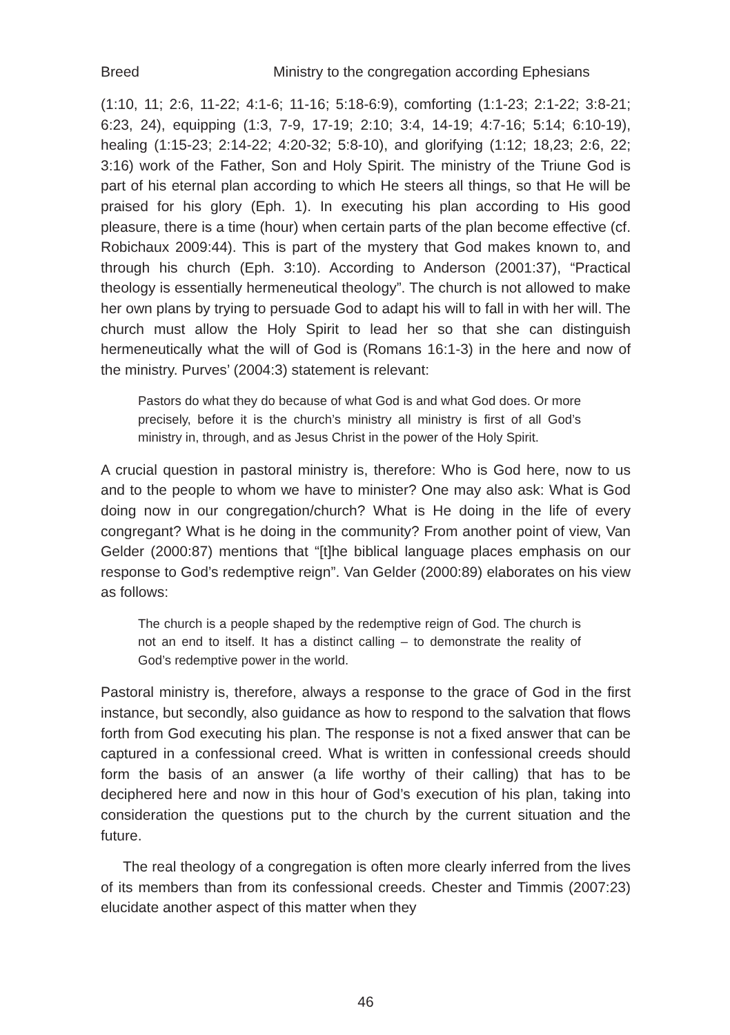Breed Ministry to the congregation according Ephesians
(1:10, 11; 2:6, 11-22; 4:1-6; 11-16; 5:18-6:9), comforting (1:1-23; 2:1-22; 3:8-21; 6:23, 24), equipping (1:3, 7-9, 17-19; 2:10; 3:4, 14-19; 4:7-16; 5:14; 6:10-19), healing (1:15-23; 2:14-22; 4:20-32; 5:8-10), and glorifying (1:12; 18,23; 2:6, 22; 3:16) work of the Father, Son and Holy Spirit. The ministry of the Triune God is part of his eternal plan according to which He steers all things, so that He will be praised for his glory (Eph. 1). In executing his plan according to His good pleasure, there is a time (hour) when certain parts of the plan become effective (cf. Robichaux 2009:44). This is part of the mystery that God makes known to, and through his church (Eph. 3:10). According to Anderson (2001:37), “Practical theology is essentially hermeneutical theology”. The church is not allowed to make her own plans by trying to persuade God to adapt his will to fall in with her will. The church must allow the Holy Spirit to lead her so that she can distinguish hermeneutically what the will of God is (Romans 16:1-3) in the here and now of the ministry. Purves’ (2004:3) statement is relevant:
Pastors do what they do because of what God is and what God does. Or more precisely, before it is the church’s ministry all ministry is first of all God’s ministry in, through, and as Jesus Christ in the power of the Holy Spirit.
A crucial question in pastoral ministry is, therefore: Who is God here, now to us and to the people to whom we have to minister? One may also ask: What is God doing now in our congregation/church? What is He doing in the life of every congregant? What is he doing in the community? From another point of view, Van Gelder (2000:87) mentions that “[t]he biblical language places emphasis on our response to God’s redemptive reign”. Van Gelder (2000:89) elaborates on his view as follows:
The church is a people shaped by the redemptive reign of God. The church is not an end to itself. It has a distinct calling – to demonstrate the reality of God’s redemptive power in the world.
Pastoral ministry is, therefore, always a response to the grace of God in the first instance, but secondly, also guidance as how to respond to the salvation that flows forth from God executing his plan. The response is not a fixed answer that can be captured in a confessional creed. What is written in confessional creeds should form the basis of an answer (a life worthy of their calling) that has to be deciphered here and now in this hour of God’s execution of his plan, taking into consideration the questions put to the church by the current situation and the future.
The real theology of a congregation is often more clearly inferred from the lives of its members than from its confessional creeds. Chester and Timmis (2007:23) elucidate another aspect of this matter when they
46